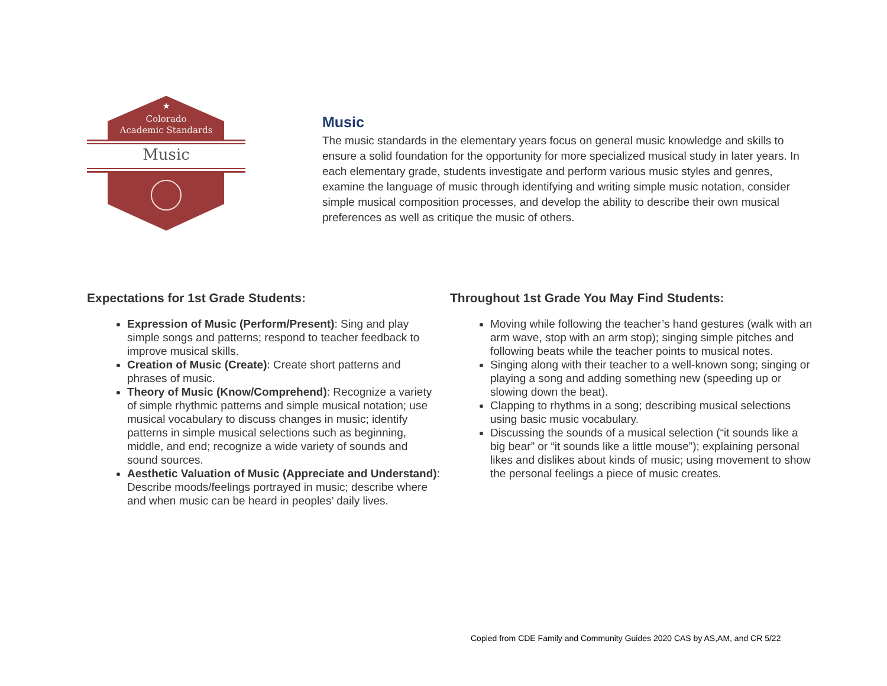★
Colorado
Academic Standards
Music
Music
The music standards in the elementary years focus on general music knowledge and skills to ensure a solid foundation for the opportunity for more specialized musical study in later years. In each elementary grade, students investigate and perform various music styles and genres, examine the language of music through identifying and writing simple music notation, consider simple musical composition processes, and develop the ability to describe their own musical preferences as well as critique the music of others.
Expectations for 1st Grade Students:
Expression of Music (Perform/Present): Sing and play simple songs and patterns; respond to teacher feedback to improve musical skills.
Creation of Music (Create): Create short patterns and phrases of music.
Theory of Music (Know/Comprehend): Recognize a variety of simple rhythmic patterns and simple musical notation; use musical vocabulary to discuss changes in music; identify patterns in simple musical selections such as beginning, middle, and end; recognize a wide variety of sounds and sound sources.
Aesthetic Valuation of Music (Appreciate and Understand): Describe moods/feelings portrayed in music; describe where and when music can be heard in peoples’ daily lives.
Throughout 1st Grade You May Find Students:
Moving while following the teacher’s hand gestures (walk with an arm wave, stop with an arm stop); singing simple pitches and following beats while the teacher points to musical notes.
Singing along with their teacher to a well-known song; singing or playing a song and adding something new (speeding up or slowing down the beat).
Clapping to rhythms in a song; describing musical selections using basic music vocabulary.
Discussing the sounds of a musical selection (“it sounds like a big bear” or “it sounds like a little mouse”); explaining personal likes and dislikes about kinds of music; using movement to show the personal feelings a piece of music creates.
Copied from CDE Family and Community Guides 2020 CAS by AS,AM, and CR 5/22